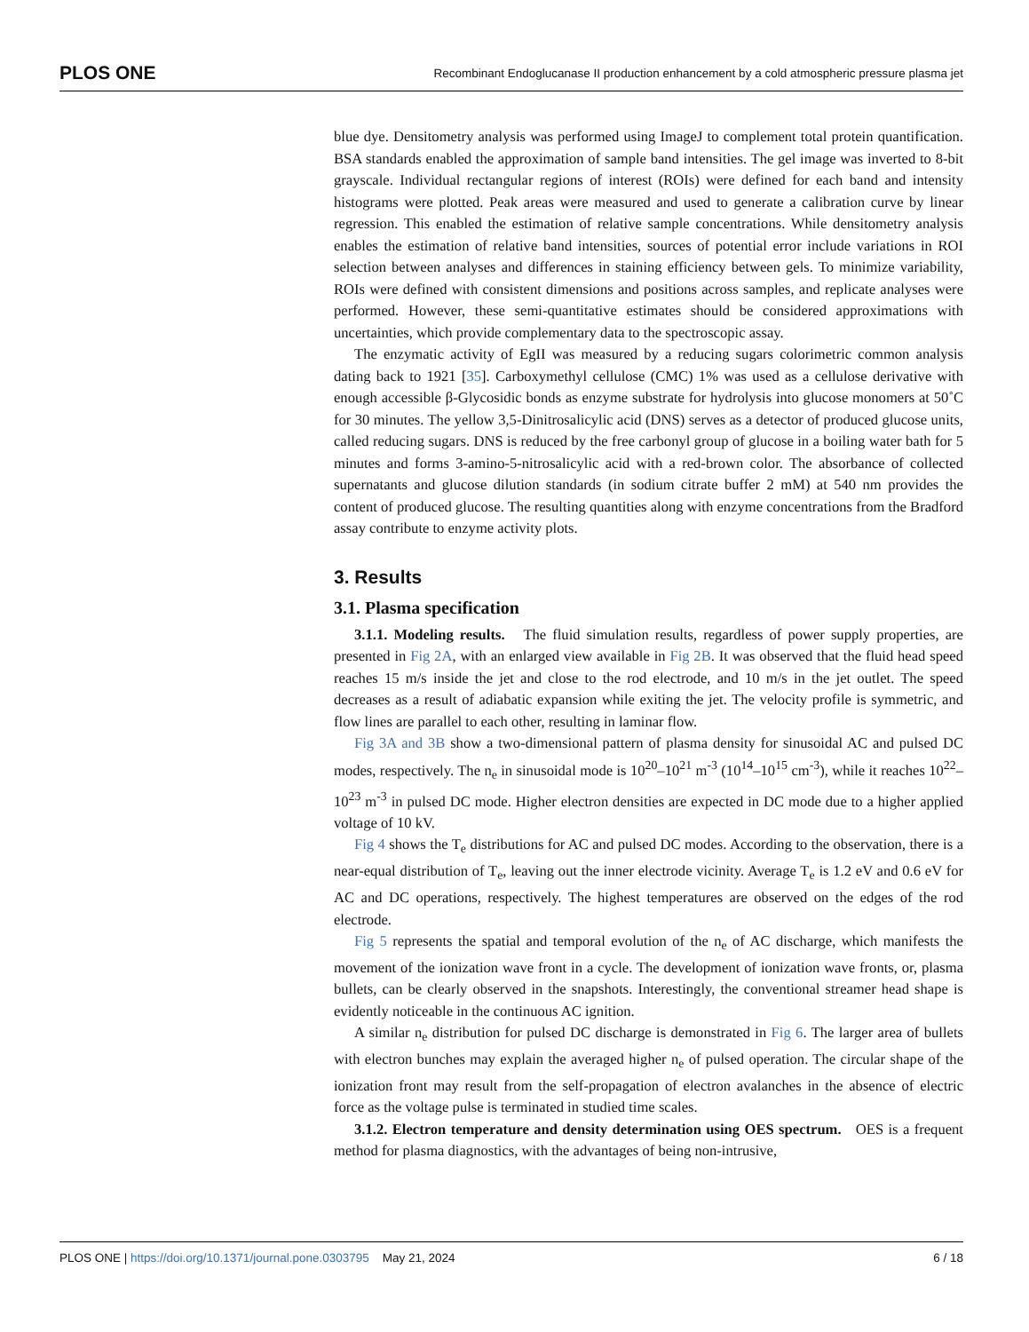PLOS ONE Recombinant Endoglucanase II production enhancement by a cold atmospheric pressure plasma jet
blue dye. Densitometry analysis was performed using ImageJ to complement total protein quantification. BSA standards enabled the approximation of sample band intensities. The gel image was inverted to 8-bit grayscale. Individual rectangular regions of interest (ROIs) were defined for each band and intensity histograms were plotted. Peak areas were measured and used to generate a calibration curve by linear regression. This enabled the estimation of relative sample concentrations. While densitometry analysis enables the estimation of relative band intensities, sources of potential error include variations in ROI selection between analyses and differences in staining efficiency between gels. To minimize variability, ROIs were defined with consistent dimensions and positions across samples, and replicate analyses were performed. However, these semi-quantitative estimates should be considered approximations with uncertainties, which provide complementary data to the spectroscopic assay.
The enzymatic activity of EgII was measured by a reducing sugars colorimetric common analysis dating back to 1921 [35]. Carboxymethyl cellulose (CMC) 1% was used as a cellulose derivative with enough accessible β-Glycosidic bonds as enzyme substrate for hydrolysis into glucose monomers at 50˚C for 30 minutes. The yellow 3,5-Dinitrosalicylic acid (DNS) serves as a detector of produced glucose units, called reducing sugars. DNS is reduced by the free carbonyl group of glucose in a boiling water bath for 5 minutes and forms 3-amino-5-nitrosalicylic acid with a red-brown color. The absorbance of collected supernatants and glucose dilution standards (in sodium citrate buffer 2 mM) at 540 nm provides the content of produced glucose. The resulting quantities along with enzyme concentrations from the Bradford assay contribute to enzyme activity plots.
3. Results
3.1. Plasma specification
3.1.1. Modeling results. The fluid simulation results, regardless of power supply properties, are presented in Fig 2A, with an enlarged view available in Fig 2B. It was observed that the fluid head speed reaches 15 m/s inside the jet and close to the rod electrode, and 10 m/s in the jet outlet. The speed decreases as a result of adiabatic expansion while exiting the jet. The velocity profile is symmetric, and flow lines are parallel to each other, resulting in laminar flow.
Fig 3A and 3B show a two-dimensional pattern of plasma density for sinusoidal AC and pulsed DC modes, respectively. The n<sub>e</sub> in sinusoidal mode is 10<sup>20</sup>–10<sup>21</sup> m<sup>-3</sup> (10<sup>14</sup>–10<sup>15</sup> cm<sup>-3</sup>), while it reaches 10<sup>22</sup>–10<sup>23</sup> m<sup>-3</sup> in pulsed DC mode. Higher electron densities are expected in DC mode due to a higher applied voltage of 10 kV.
Fig 4 shows the T<sub>e</sub> distributions for AC and pulsed DC modes. According to the observation, there is a near-equal distribution of T<sub>e</sub>, leaving out the inner electrode vicinity. Average T<sub>e</sub> is 1.2 eV and 0.6 eV for AC and DC operations, respectively. The highest temperatures are observed on the edges of the rod electrode.
Fig 5 represents the spatial and temporal evolution of the n<sub>e</sub> of AC discharge, which manifests the movement of the ionization wave front in a cycle. The development of ionization wave fronts, or, plasma bullets, can be clearly observed in the snapshots. Interestingly, the conventional streamer head shape is evidently noticeable in the continuous AC ignition.
A similar n<sub>e</sub> distribution for pulsed DC discharge is demonstrated in Fig 6. The larger area of bullets with electron bunches may explain the averaged higher n<sub>e</sub> of pulsed operation. The circular shape of the ionization front may result from the self-propagation of electron avalanches in the absence of electric force as the voltage pulse is terminated in studied time scales.
3.1.2. Electron temperature and density determination using OES spectrum. OES is a frequent method for plasma diagnostics, with the advantages of being non-intrusive,
PLOS ONE | https://doi.org/10.1371/journal.pone.0303795 May 21, 2024 6 / 18